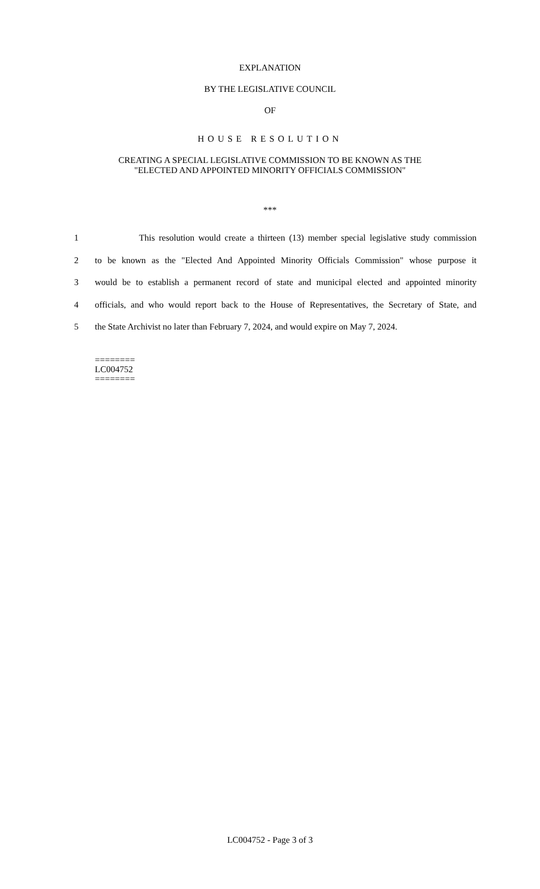EXPLANATION
BY THE LEGISLATIVE COUNCIL
OF
HOUSE RESOLUTION
CREATING A SPECIAL LEGISLATIVE COMMISSION TO BE KNOWN AS THE
"ELECTED AND APPOINTED MINORITY OFFICIALS COMMISSION"
***
1 This resolution would create a thirteen (13) member special legislative study commission
2 to be known as the "Elected And Appointed Minority Officials Commission" whose purpose it
3 would be to establish a permanent record of state and municipal elected and appointed minority
4 officials, and who would report back to the House of Representatives, the Secretary of State, and
5 the State Archivist no later than February 7, 2024, and would expire on May 7, 2024.
========
LC004752
========
LC004752 - Page 3 of 3